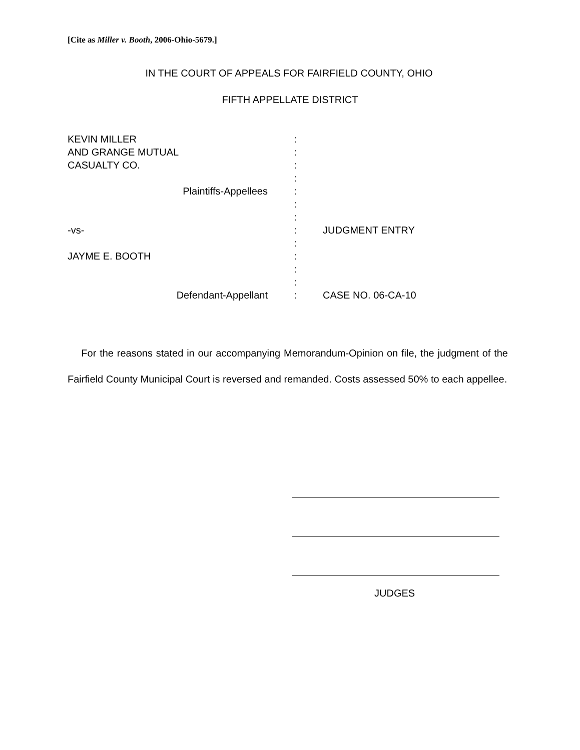[Cite as Miller v. Booth, 2006-Ohio-5679.]
IN THE COURT OF APPEALS FOR FAIRFIELD COUNTY, OHIO
FIFTH APPELLATE DISTRICT
| KEVIN MILLER | : | |
| AND GRANGE MUTUAL | : | |
| CASUALTY CO. | : | |
| | : | |
| Plaintiffs-Appellees | : | |
| | : | |
| | : | |
| -vs- | : | JUDGMENT ENTRY |
| | : | |
| JAYME E. BOOTH | : | |
| | : | |
| | : | |
| Defendant-Appellant | : | CASE NO. 06-CA-10 |
For the reasons stated in our accompanying Memorandum-Opinion on file, the judgment of the Fairfield County Municipal Court is reversed and remanded. Costs assessed 50% to each appellee.
JUDGES